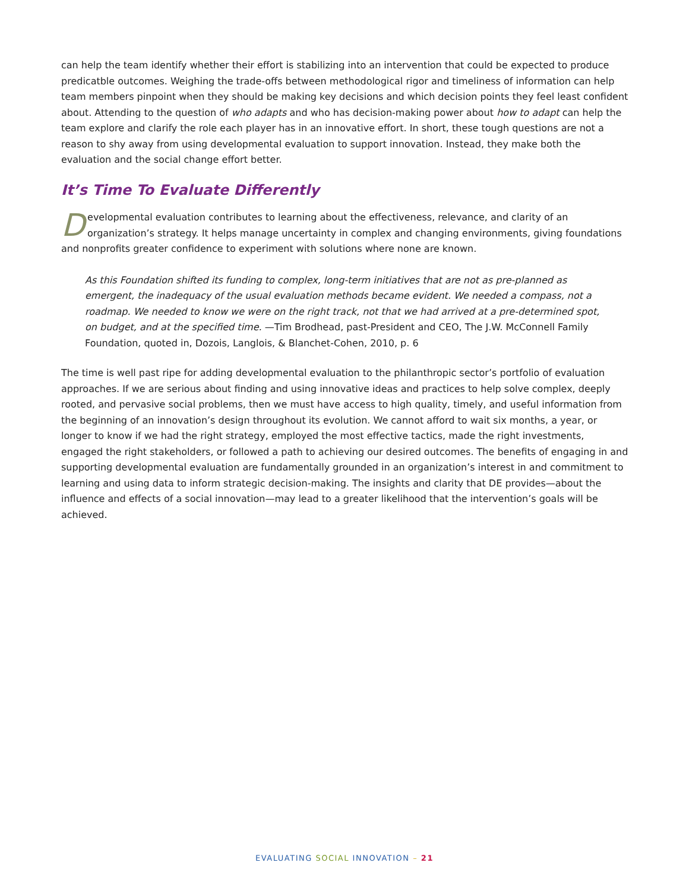can help the team identify whether their effort is stabilizing into an intervention that could be expected to produce predicatble outcomes. Weighing the trade-offs between methodological rigor and timeliness of information can help team members pinpoint when they should be making key decisions and which decision points they feel least confident about. Attending to the question of who adapts and who has decision-making power about how to adapt can help the team explore and clarify the role each player has in an innovative effort. In short, these tough questions are not a reason to shy away from using developmental evaluation to support innovation. Instead, they make both the evaluation and the social change effort better.
It’s Time To Evaluate Differently
Developmental evaluation contributes to learning about the effectiveness, relevance, and clarity of an organization’s strategy. It helps manage uncertainty in complex and changing environments, giving foundations and nonprofits greater confidence to experiment with solutions where none are known.
As this Foundation shifted its funding to complex, long-term initiatives that are not as pre-planned as emergent, the inadequacy of the usual evaluation methods became evident. We needed a compass, not a roadmap. We needed to know we were on the right track, not that we had arrived at a pre-determined spot, on budget, and at the specified time. —Tim Brodhead, past-President and CEO, The J.W. McConnell Family Foundation, quoted in, Dozois, Langlois, & Blanchet-Cohen, 2010, p. 6
The time is well past ripe for adding developmental evaluation to the philanthropic sector’s portfolio of evaluation approaches. If we are serious about finding and using innovative ideas and practices to help solve complex, deeply rooted, and pervasive social problems, then we must have access to high quality, timely, and useful information from the beginning of an innovation’s design throughout its evolution. We cannot afford to wait six months, a year, or longer to know if we had the right strategy, employed the most effective tactics, made the right investments, engaged the right stakeholders, or followed a path to achieving our desired outcomes. The benefits of engaging in and supporting developmental evaluation are fundamentally grounded in an organization’s interest in and commitment to learning and using data to inform strategic decision-making. The insights and clarity that DE provides—about the influence and effects of a social innovation—may lead to a greater likelihood that the intervention’s goals will be achieved.
EVALUATING SOCIAL INNOVATION – 21